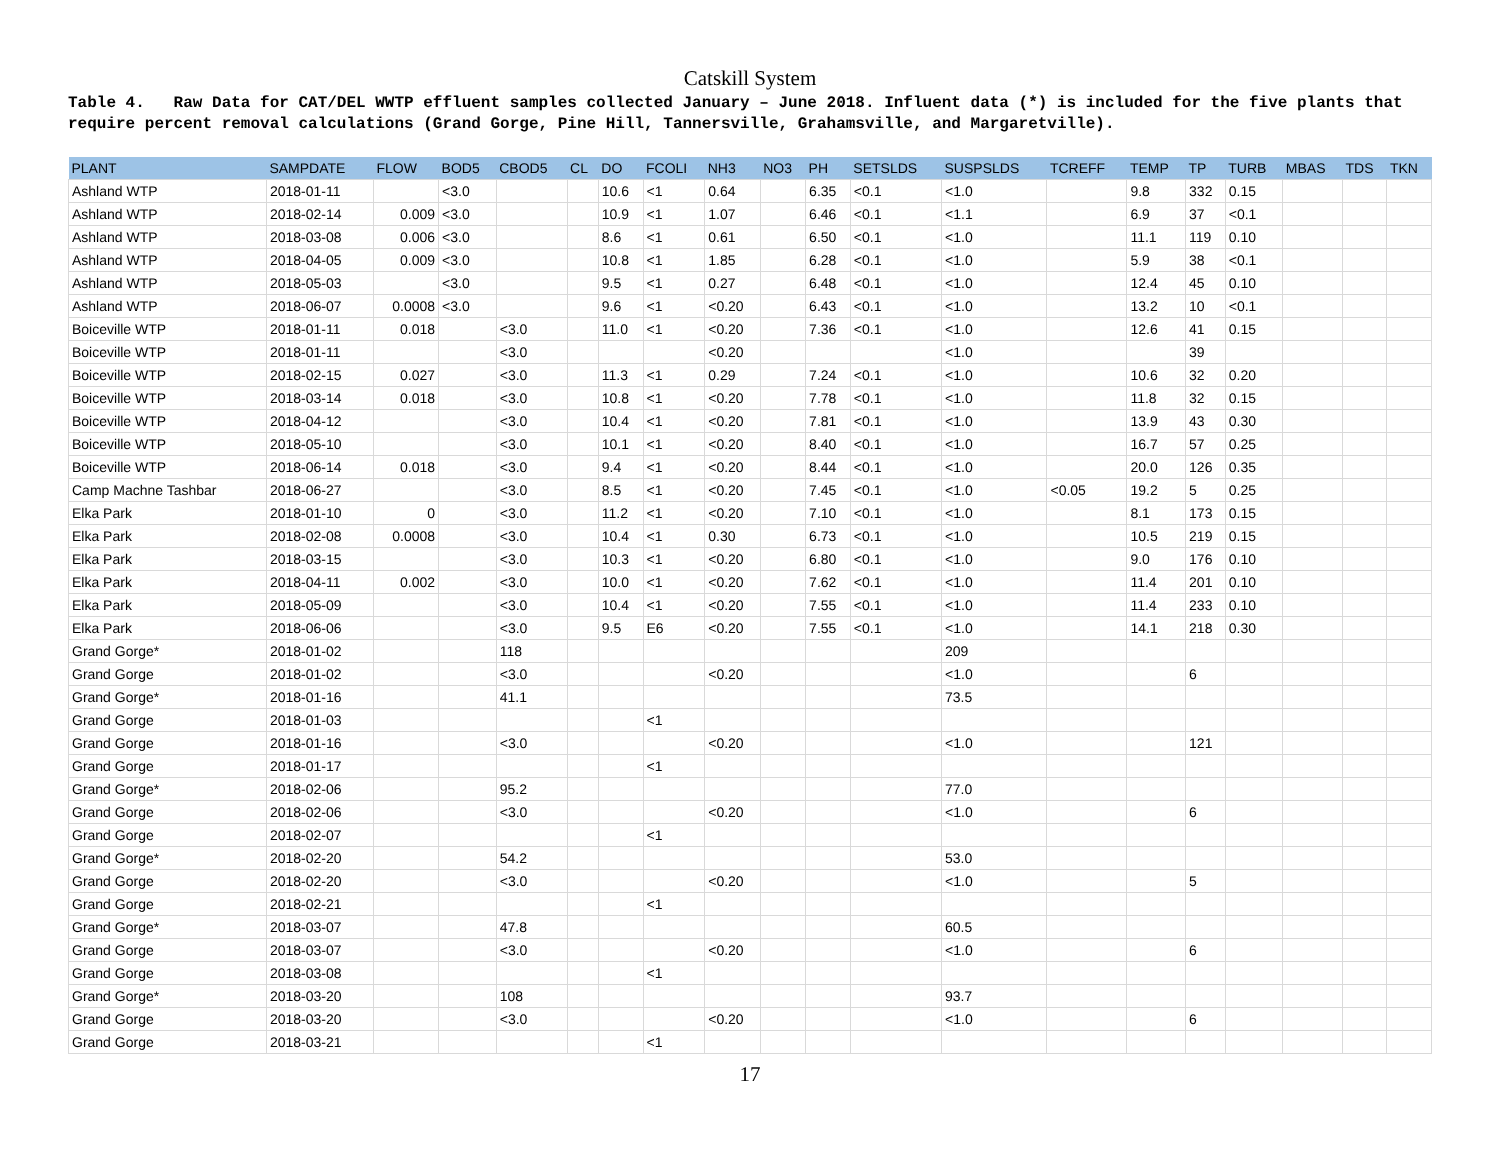Catskill System
Table 4. Raw Data for CAT/DEL WWTP effluent samples collected January – June 2018. Influent data (*) is included for the five plants that require percent removal calculations (Grand Gorge, Pine Hill, Tannersville, Grahamsville, and Margaretville).
| PLANT | SAMPDATE | FLOW | BOD5 | CBOD5 | CL | DO | FCOLI | NH3 | NO3 | PH | SETSLDS | SUSPSLDS | TCREFF | TEMP | TP | TURB | MBAS | TDS | TKN |
| --- | --- | --- | --- | --- | --- | --- | --- | --- | --- | --- | --- | --- | --- | --- | --- | --- | --- | --- | --- |
| Ashland WTP | 2018-01-11 | | <3.0 | | | 10.6 | <1 | 0.64 | | 6.35 | <0.1 | <1.0 | | 9.8 | 332 | 0.15 | | | |
| Ashland WTP | 2018-02-14 | 0.009 | <3.0 | | | 10.9 | <1 | 1.07 | | 6.46 | <0.1 | <1.1 | | 6.9 | 37 | <0.1 | | | |
| Ashland WTP | 2018-03-08 | 0.006 | <3.0 | | | 8.6 | <1 | 0.61 | | 6.50 | <0.1 | <1.0 | | 11.1 | 119 | 0.10 | | | |
| Ashland WTP | 2018-04-05 | 0.009 | <3.0 | | | 10.8 | <1 | 1.85 | | 6.28 | <0.1 | <1.0 | | 5.9 | 38 | <0.1 | | | |
| Ashland WTP | 2018-05-03 | | <3.0 | | | 9.5 | <1 | 0.27 | | 6.48 | <0.1 | <1.0 | | 12.4 | 45 | 0.10 | | | |
| Ashland WTP | 2018-06-07 | 0.0008 | <3.0 | | | 9.6 | <1 | <0.20 | | 6.43 | <0.1 | <1.0 | | 13.2 | 10 | <0.1 | | | |
| Boiceville WTP | 2018-01-11 | 0.018 | | <3.0 | | 11.0 | <1 | <0.20 | | 7.36 | <0.1 | <1.0 | | 12.6 | 41 | 0.15 | | | |
| Boiceville WTP | 2018-01-11 | | | <3.0 | | | | <0.20 | | | | <1.0 | | | 39 | | | | |
| Boiceville WTP | 2018-02-15 | 0.027 | | <3.0 | | 11.3 | <1 | 0.29 | | 7.24 | <0.1 | <1.0 | | 10.6 | 32 | 0.20 | | | |
| Boiceville WTP | 2018-03-14 | 0.018 | | <3.0 | | 10.8 | <1 | <0.20 | | 7.78 | <0.1 | <1.0 | | 11.8 | 32 | 0.15 | | | |
| Boiceville WTP | 2018-04-12 | | | <3.0 | | 10.4 | <1 | <0.20 | | 7.81 | <0.1 | <1.0 | | 13.9 | 43 | 0.30 | | | |
| Boiceville WTP | 2018-05-10 | | | <3.0 | | 10.1 | <1 | <0.20 | | 8.40 | <0.1 | <1.0 | | 16.7 | 57 | 0.25 | | | |
| Boiceville WTP | 2018-06-14 | 0.018 | | <3.0 | | 9.4 | <1 | <0.20 | | 8.44 | <0.1 | <1.0 | | 20.0 | 126 | 0.35 | | | |
| Camp Machne Tashbar | 2018-06-27 | | | <3.0 | | 8.5 | <1 | <0.20 | | 7.45 | <0.1 | <1.0 | <0.05 | 19.2 | 5 | 0.25 | | | |
| Elka Park | 2018-01-10 | 0 | | <3.0 | | 11.2 | <1 | <0.20 | | 7.10 | <0.1 | <1.0 | | 8.1 | 173 | 0.15 | | | |
| Elka Park | 2018-02-08 | 0.0008 | | <3.0 | | 10.4 | <1 | 0.30 | | 6.73 | <0.1 | <1.0 | | 10.5 | 219 | 0.15 | | | |
| Elka Park | 2018-03-15 | | | <3.0 | | 10.3 | <1 | <0.20 | | 6.80 | <0.1 | <1.0 | | 9.0 | 176 | 0.10 | | | |
| Elka Park | 2018-04-11 | 0.002 | | <3.0 | | 10.0 | <1 | <0.20 | | 7.62 | <0.1 | <1.0 | | 11.4 | 201 | 0.10 | | | |
| Elka Park | 2018-05-09 | | | <3.0 | | 10.4 | <1 | <0.20 | | 7.55 | <0.1 | <1.0 | | 11.4 | 233 | 0.10 | | | |
| Elka Park | 2018-06-06 | | | <3.0 | | 9.5 | E6 | <0.20 | | 7.55 | <0.1 | <1.0 | | 14.1 | 218 | 0.30 | | | |
| Grand Gorge* | 2018-01-02 | | | 118 | | | | | | | | 209 | | | | | | | |
| Grand Gorge | 2018-01-02 | | | <3.0 | | | | <0.20 | | | | <1.0 | | | 6 | | | | |
| Grand Gorge* | 2018-01-16 | | | 41.1 | | | | | | | | 73.5 | | | | | | | |
| Grand Gorge | 2018-01-03 | | | | | | <1 | | | | | | | | | | | | |
| Grand Gorge | 2018-01-16 | | | <3.0 | | | | <0.20 | | | | <1.0 | | | 121 | | | | |
| Grand Gorge | 2018-01-17 | | | | | | <1 | | | | | | | | | | | | |
| Grand Gorge* | 2018-02-06 | | | 95.2 | | | | | | | | 77.0 | | | | | | | |
| Grand Gorge | 2018-02-06 | | | <3.0 | | | | <0.20 | | | | <1.0 | | | 6 | | | | |
| Grand Gorge | 2018-02-07 | | | | | | <1 | | | | | | | | | | | | |
| Grand Gorge* | 2018-02-20 | | | 54.2 | | | | | | | | 53.0 | | | | | | | |
| Grand Gorge | 2018-02-20 | | | <3.0 | | | | <0.20 | | | | <1.0 | | | 5 | | | | |
| Grand Gorge | 2018-02-21 | | | | | | <1 | | | | | | | | | | | | |
| Grand Gorge* | 2018-03-07 | | | 47.8 | | | | | | | | 60.5 | | | | | | | |
| Grand Gorge | 2018-03-07 | | | <3.0 | | | | <0.20 | | | | <1.0 | | | 6 | | | | |
| Grand Gorge | 2018-03-08 | | | | | | <1 | | | | | | | | | | | | |
| Grand Gorge* | 2018-03-20 | | | 108 | | | | | | | | 93.7 | | | | | | | |
| Grand Gorge | 2018-03-20 | | | <3.0 | | | | <0.20 | | | | <1.0 | | | 6 | | | | |
| Grand Gorge | 2018-03-21 | | | | | | <1 | | | | | | | | | | | | |
17